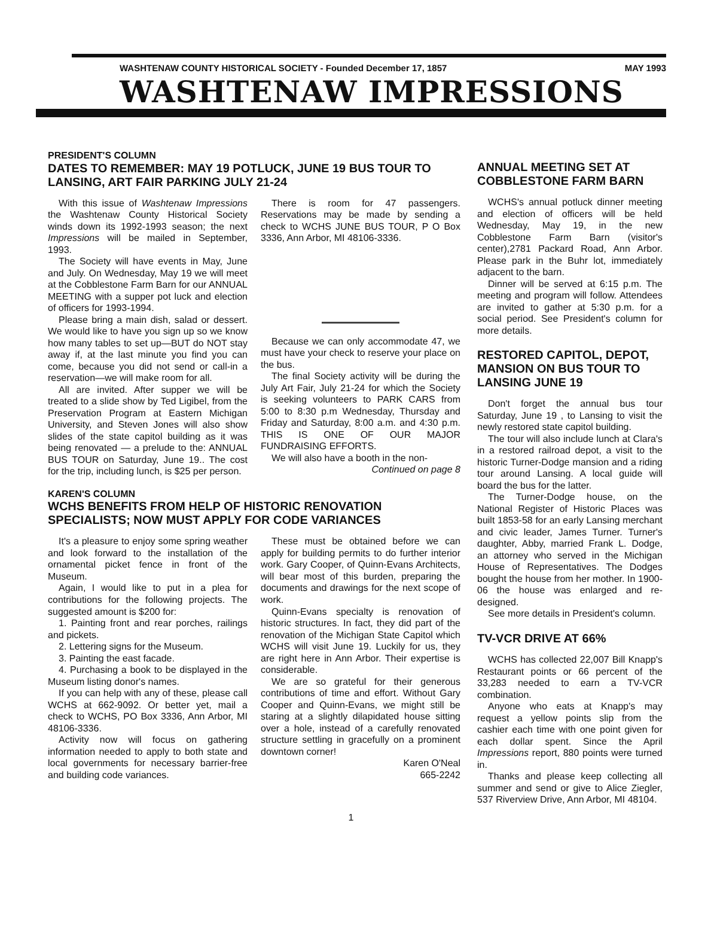WASHTENAW COUNTY HISTORICAL SOCIETY - Founded December 17, 1857 MAY 1993
WASHTENAW IMPRESSIONS
PRESIDENT'S COLUMN
DATES TO REMEMBER: MAY 19 POTLUCK, JUNE 19 BUS TOUR TO LANSING, ART FAIR PARKING JULY 21-24
With this issue of Washtenaw Impressions the Washtenaw County Historical Society winds down its 1992-1993 season; the next Impressions will be mailed in September, 1993.
The Society will have events in May, June and July. On Wednesday, May 19 we will meet at the Cobblestone Farm Barn for our ANNUAL MEETING with a supper pot luck and election of officers for 1993-1994.
Please bring a main dish, salad or dessert. We would like to have you sign up so we know how many tables to set up—BUT do NOT stay away if, at the last minute you find you can come, because you did not send or call-in a reservation—we will make room for all.
All are invited. After supper we will be treated to a slide show by Ted Ligibel, from the Preservation Program at Eastern Michigan University, and Steven Jones will also show slides of the state capitol building as it was being renovated — a prelude to the: ANNUAL BUS TOUR on Saturday, June 19.. The cost for the trip, including lunch, is $25 per person.
There is room for 47 passengers. Reservations may be made by sending a check to WCHS JUNE BUS TOUR, P O Box 3336, Ann Arbor, MI 48106-3336.
Because we can only accommodate 47, we must have your check to reserve your place on the bus.
The final Society activity will be during the July Art Fair, July 21-24 for which the Society is seeking volunteers to PARK CARS from 5:00 to 8:30 p.m Wednesday, Thursday and Friday and Saturday, 8:00 a.m. and 4:30 p.m. THIS IS ONE OF OUR MAJOR FUNDRAISING EFFORTS.
We will also have a booth in the non-
Continued on page 8
KAREN'S COLUMN
WCHS BENEFITS FROM HELP OF HISTORIC RENOVATION SPECIALISTS; NOW MUST APPLY FOR CODE VARIANCES
It's a pleasure to enjoy some spring weather and look forward to the installation of the ornamental picket fence in front of the Museum.
Again, I would like to put in a plea for contributions for the following projects. The suggested amount is $200 for:
1. Painting front and rear porches, railings and pickets.
2. Lettering signs for the Museum.
3. Painting the east facade.
4. Purchasing a book to be displayed in the Museum listing donor's names.
If you can help with any of these, please call WCHS at 662-9092. Or better yet, mail a check to WCHS, PO Box 3336, Ann Arbor, MI 48106-3336.
Activity now will focus on gathering information needed to apply to both state and local governments for necessary barrier-free and building code variances.
These must be obtained before we can apply for building permits to do further interior work. Gary Cooper, of Quinn-Evans Architects, will bear most of this burden, preparing the documents and drawings for the next scope of work.
Quinn-Evans specialty is renovation of historic structures. In fact, they did part of the renovation of the Michigan State Capitol which WCHS will visit June 19. Luckily for us, they are right here in Ann Arbor. Their expertise is considerable.
We are so grateful for their generous contributions of time and effort. Without Gary Cooper and Quinn-Evans, we might still be staring at a slightly dilapidated house sitting over a hole, instead of a carefully renovated structure settling in gracefully on a prominent downtown corner!
Karen O'Neal
665-2242
ANNUAL MEETING SET AT COBBLESTONE FARM BARN
WCHS's annual potluck dinner meeting and election of officers will be held Wednesday, May 19, in the new Cobblestone Farm Barn (visitor's center),2781 Packard Road, Ann Arbor. Please park in the Buhr lot, immediately adjacent to the barn.
Dinner will be served at 6:15 p.m. The meeting and program will follow. Attendees are invited to gather at 5:30 p.m. for a social period. See President's column for more details.
RESTORED CAPITOL, DEPOT, MANSION ON BUS TOUR TO LANSING JUNE 19
Don't forget the annual bus tour Saturday, June 19 , to Lansing to visit the newly restored state capitol building.
The tour will also include lunch at Clara's in a restored railroad depot, a visit to the historic Turner-Dodge mansion and a riding tour around Lansing. A local guide will board the bus for the latter.
The Turner-Dodge house, on the National Register of Historic Places was built 1853-58 for an early Lansing merchant and civic leader, James Turner. Turner's daughter, Abby, married Frank L. Dodge, an attorney who served in the Michigan House of Representatives. The Dodges bought the house from her mother. In 1900-06 the house was enlarged and re-designed.
See more details in President's column.
TV-VCR DRIVE AT 66%
WCHS has collected 22,007 Bill Knapp's Restaurant points or 66 percent of the 33,283 needed to earn a TV-VCR combination.
Anyone who eats at Knapp's may request a yellow points slip from the cashier each time with one point given for each dollar spent. Since the April Impressions report, 880 points were turned in.
Thanks and please keep collecting all summer and send or give to Alice Ziegler, 537 Riverview Drive, Ann Arbor, MI 48104.
1